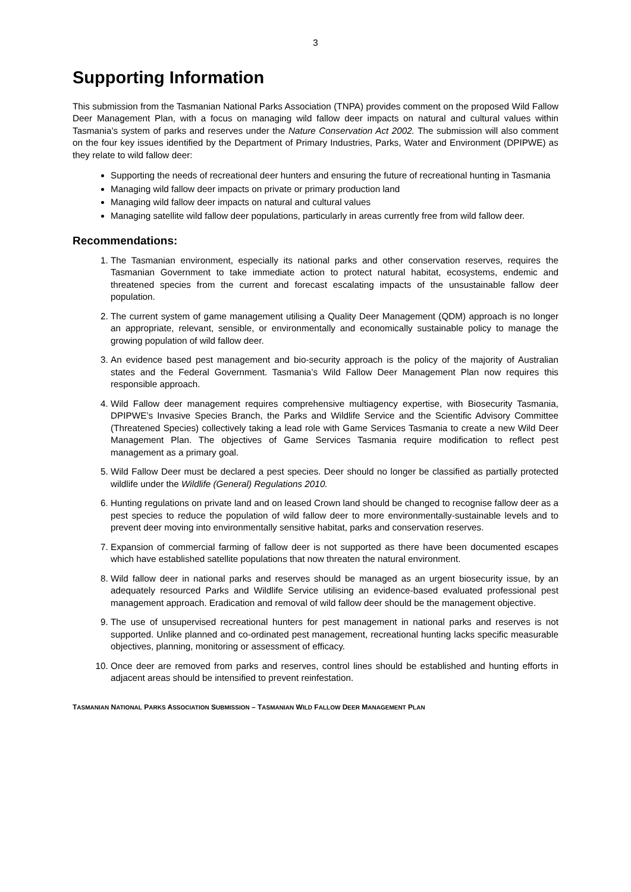3
Supporting Information
This submission from the Tasmanian National Parks Association (TNPA) provides comment on the proposed Wild Fallow Deer Management Plan, with a focus on managing wild fallow deer impacts on natural and cultural values within Tasmania’s system of parks and reserves under the Nature Conservation Act 2002. The submission will also comment on the four key issues identified by the Department of Primary Industries, Parks, Water and Environment (DPIPWE) as they relate to wild fallow deer:
Supporting the needs of recreational deer hunters and ensuring the future of recreational hunting in Tasmania
Managing wild fallow deer impacts on private or primary production land
Managing wild fallow deer impacts on natural and cultural values
Managing satellite wild fallow deer populations, particularly in areas currently free from wild fallow deer.
Recommendations:
1. The Tasmanian environment, especially its national parks and other conservation reserves, requires the Tasmanian Government to take immediate action to protect natural habitat, ecosystems, endemic and threatened species from the current and forecast escalating impacts of the unsustainable fallow deer population.
2. The current system of game management utilising a Quality Deer Management (QDM) approach is no longer an appropriate, relevant, sensible, or environmentally and economically sustainable policy to manage the growing population of wild fallow deer.
3. An evidence based pest management and bio-security approach is the policy of the majority of Australian states and the Federal Government. Tasmania’s Wild Fallow Deer Management Plan now requires this responsible approach.
4. Wild Fallow deer management requires comprehensive multiagency expertise, with Biosecurity Tasmania, DPIPWE’s Invasive Species Branch, the Parks and Wildlife Service and the Scientific Advisory Committee (Threatened Species) collectively taking a lead role with Game Services Tasmania to create a new Wild Deer Management Plan. The objectives of Game Services Tasmania require modification to reflect pest management as a primary goal.
5. Wild Fallow Deer must be declared a pest species. Deer should no longer be classified as partially protected wildlife under the Wildlife (General) Regulations 2010.
6. Hunting regulations on private land and on leased Crown land should be changed to recognise fallow deer as a pest species to reduce the population of wild fallow deer to more environmentally-sustainable levels and to prevent deer moving into environmentally sensitive habitat, parks and conservation reserves.
7. Expansion of commercial farming of fallow deer is not supported as there have been documented escapes which have established satellite populations that now threaten the natural environment.
8. Wild fallow deer in national parks and reserves should be managed as an urgent biosecurity issue, by an adequately resourced Parks and Wildlife Service utilising an evidence-based evaluated professional pest management approach. Eradication and removal of wild fallow deer should be the management objective.
9. The use of unsupervised recreational hunters for pest management in national parks and reserves is not supported. Unlike planned and co-ordinated pest management, recreational hunting lacks specific measurable objectives, planning, monitoring or assessment of efficacy.
10. Once deer are removed from parks and reserves, control lines should be established and hunting efforts in adjacent areas should be intensified to prevent reinfestation.
TASMANIAN NATIONAL PARKS ASSOCIATION SUBMISSION – TASMANIAN WILD FALLOW DEER MANAGEMENT PLAN